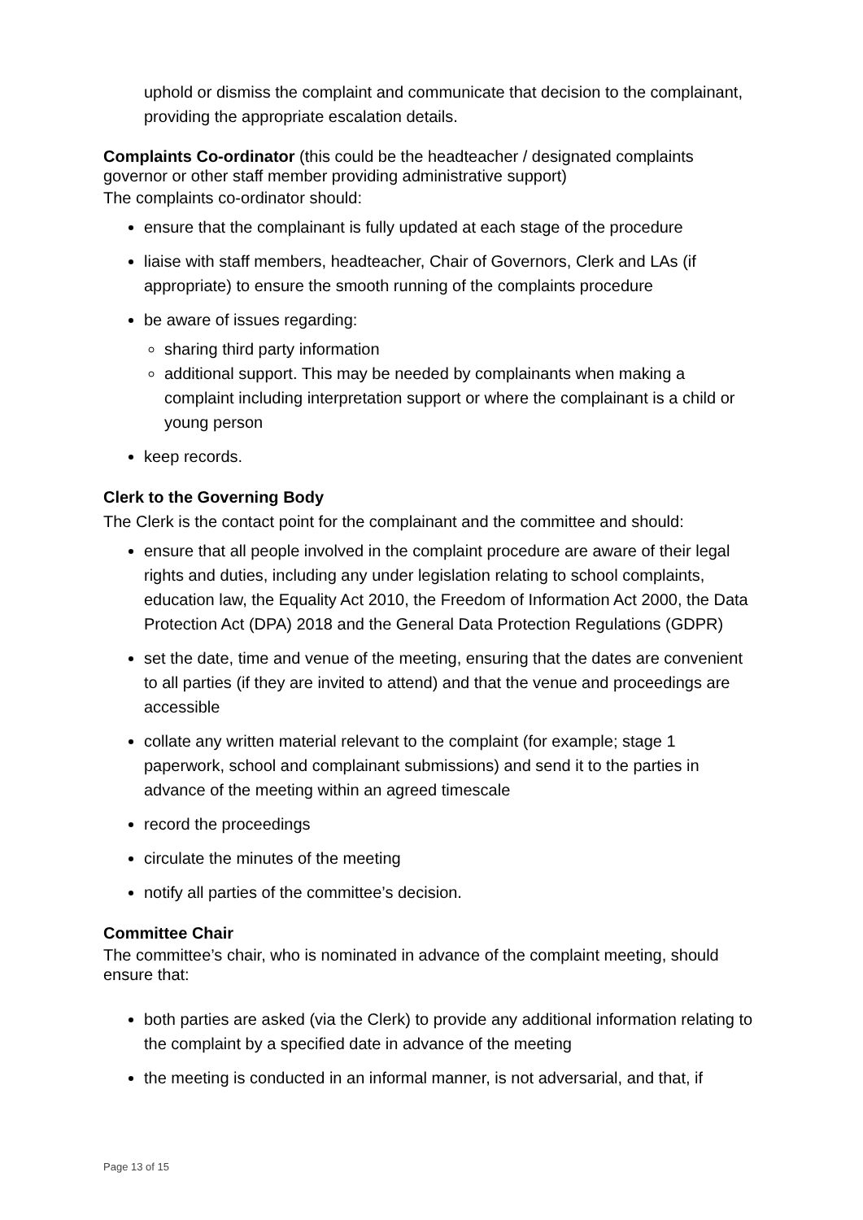uphold or dismiss the complaint and communicate that decision to the complainant, providing the appropriate escalation details.
Complaints Co-ordinator (this could be the headteacher / designated complaints governor or other staff member providing administrative support)
The complaints co-ordinator should:
ensure that the complainant is fully updated at each stage of the procedure
liaise with staff members, headteacher, Chair of Governors, Clerk and LAs (if appropriate) to ensure the smooth running of the complaints procedure
be aware of issues regarding:
sharing third party information
additional support. This may be needed by complainants when making a complaint including interpretation support or where the complainant is a child or young person
keep records.
Clerk to the Governing Body
The Clerk is the contact point for the complainant and the committee and should:
ensure that all people involved in the complaint procedure are aware of their legal rights and duties, including any under legislation relating to school complaints, education law, the Equality Act 2010, the Freedom of Information Act 2000, the Data Protection Act (DPA) 2018 and the General Data Protection Regulations (GDPR)
set the date, time and venue of the meeting, ensuring that the dates are convenient to all parties (if they are invited to attend) and that the venue and proceedings are accessible
collate any written material relevant to the complaint (for example; stage 1 paperwork, school and complainant submissions) and send it to the parties in advance of the meeting within an agreed timescale
record the proceedings
circulate the minutes of the meeting
notify all parties of the committee’s decision.
Committee Chair
The committee’s chair, who is nominated in advance of the complaint meeting, should ensure that:
both parties are asked (via the Clerk) to provide any additional information relating to the complaint by a specified date in advance of the meeting
the meeting is conducted in an informal manner, is not adversarial, and that, if
Page 13 of 15